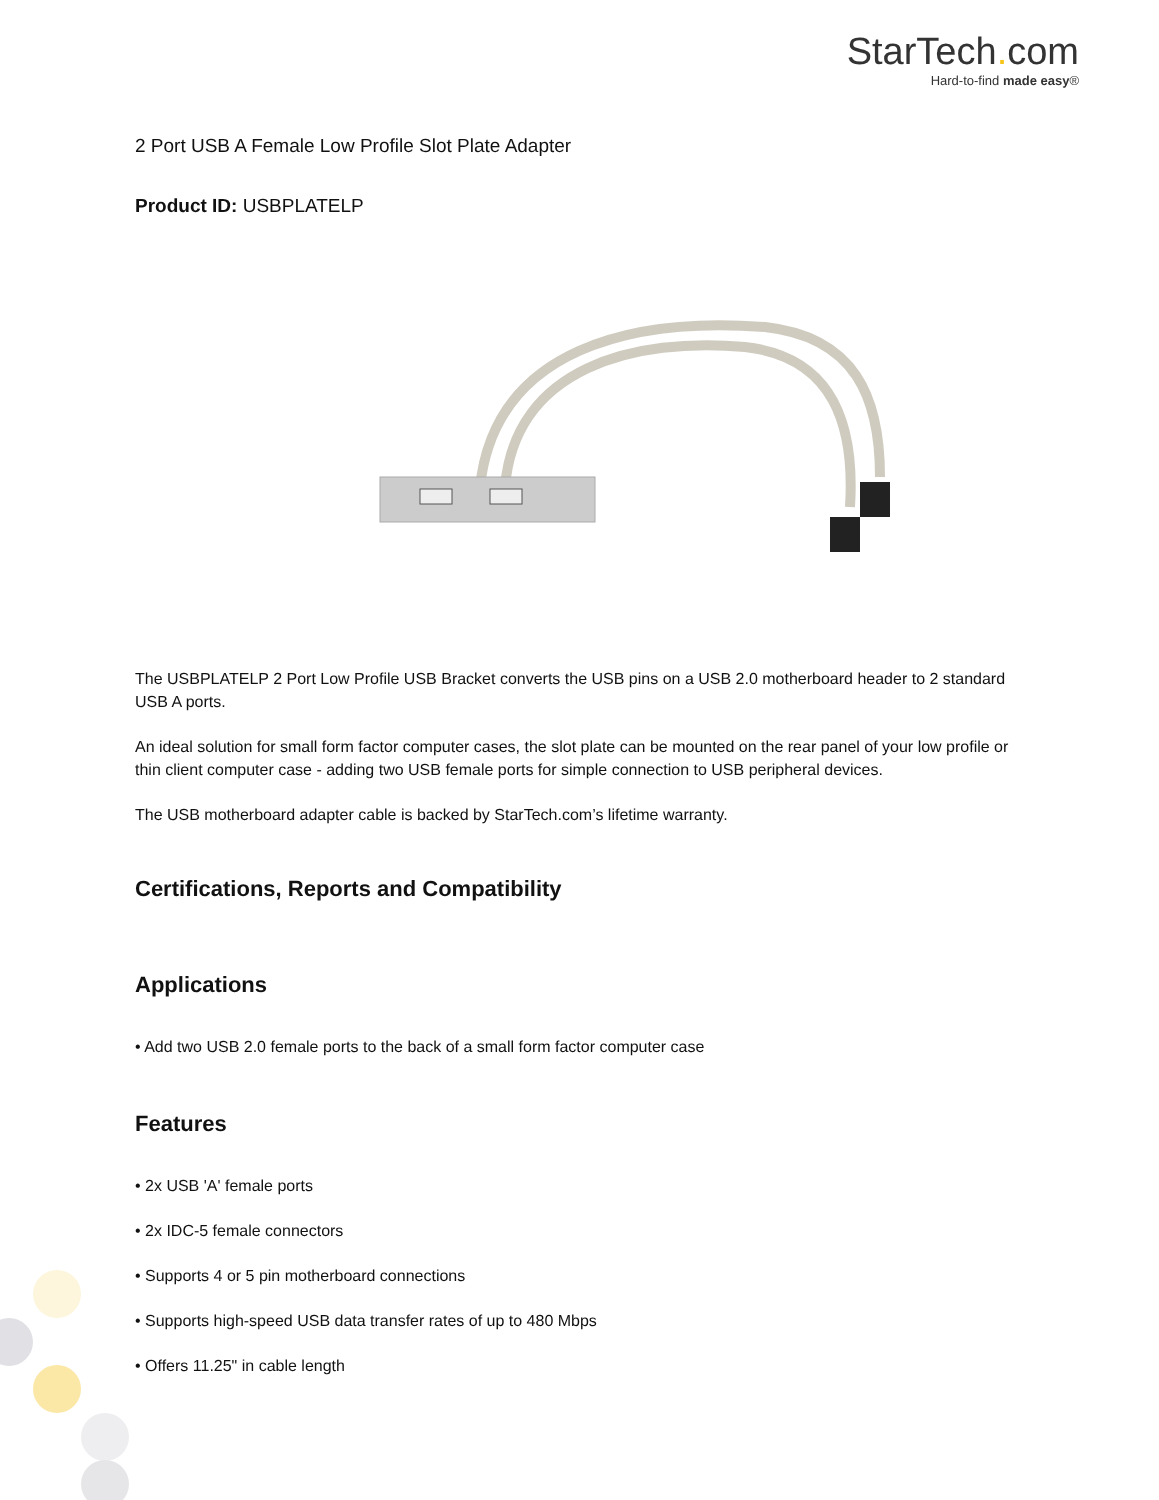StarTech. com
Hard-to-find made easy®
2 Port USB A Female Low Profile Slot Plate Adapter
Product ID: USBPLATELP
The USBPLATELP 2 Port Low Profile USB Bracket converts the USB pins on a USB 2.0 motherboard header to 2 standard USB A ports.
An ideal solution for small form factor computer cases, the slot plate can be mounted on the rear panel of your low profile or thin client computer case - adding two USB female ports for simple connection to USB peripheral devices.
The USB motherboard adapter cable is backed by StarTech.com’s lifetime warranty.
Certifications, Reports and Compatibility
Applications
• Add two USB 2.0 female ports to the back of a small form factor computer case
Features
• 2x USB 'A' female ports
• 2x IDC-5 female connectors
• Supports 4 or 5 pin motherboard connections
• Supports high-speed USB data transfer rates of up to 480 Mbps
• Offers 11.25" in cable length